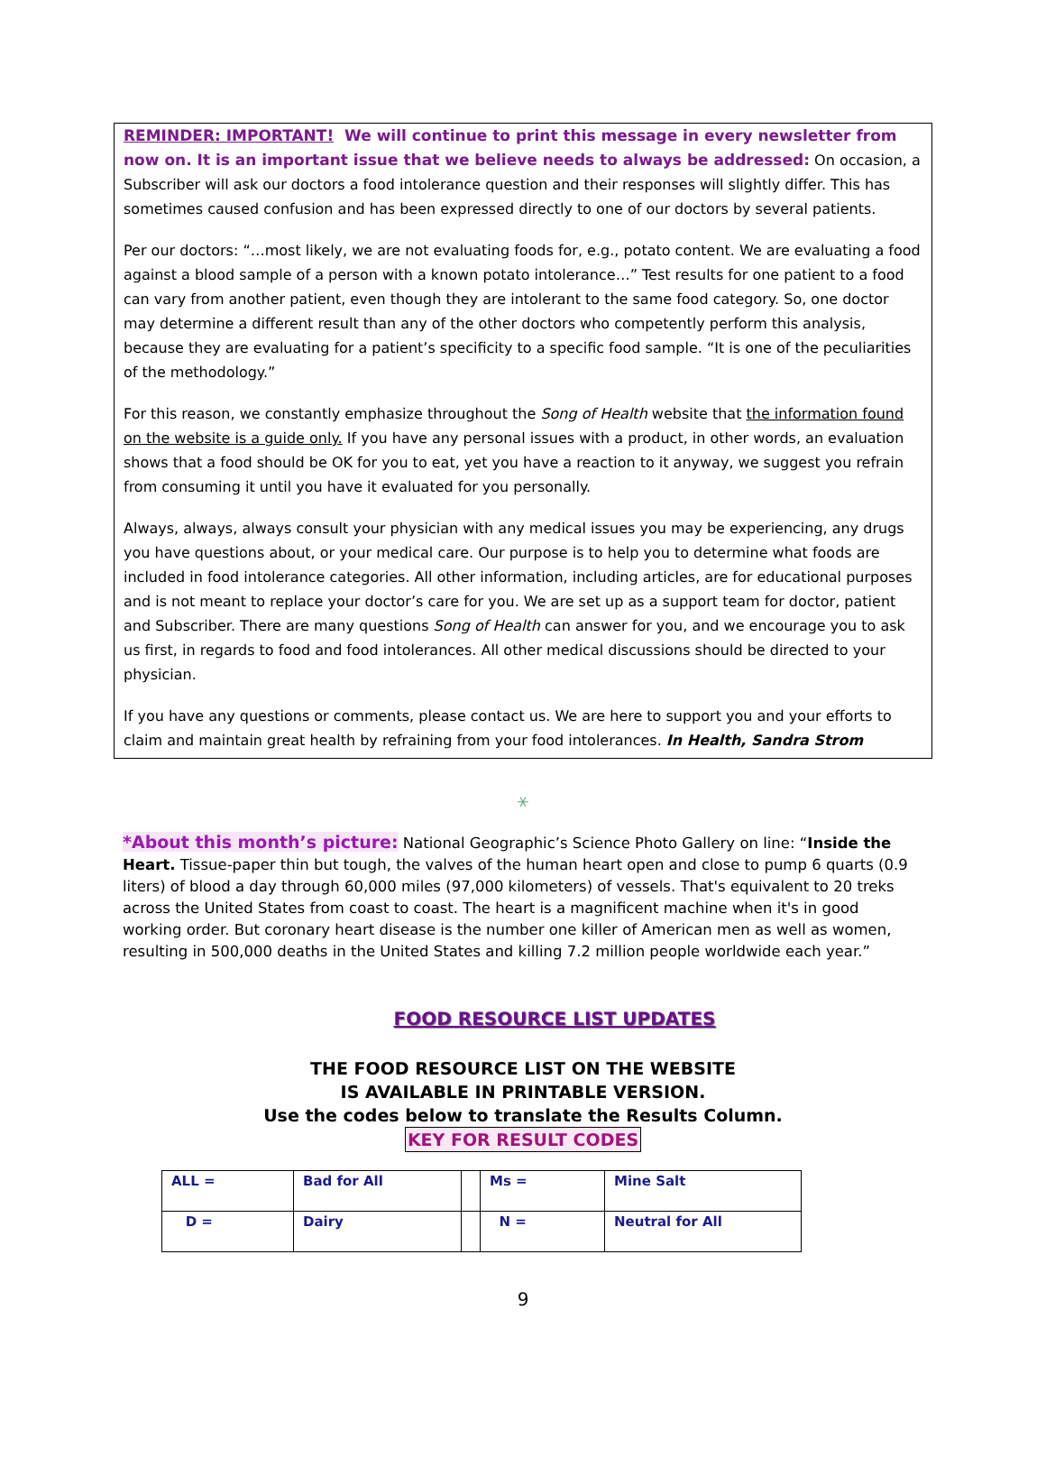REMINDER: IMPORTANT! We will continue to print this message in every newsletter from now on. It is an important issue that we believe needs to always be addressed: On occasion, a Subscriber will ask our doctors a food intolerance question and their responses will slightly differ. This has sometimes caused confusion and has been expressed directly to one of our doctors by several patients.
Per our doctors: “…most likely, we are not evaluating foods for, e.g., potato content. We are evaluating a food against a blood sample of a person with a known potato intolerance…” Test results for one patient to a food can vary from another patient, even though they are intolerant to the same food category. So, one doctor may determine a different result than any of the other doctors who competently perform this analysis, because they are evaluating for a patient’s specificity to a specific food sample. “It is one of the peculiarities of the methodology.”
For this reason, we constantly emphasize throughout the Song of Health website that the information found on the website is a guide only. If you have any personal issues with a product, in other words, an evaluation shows that a food should be OK for you to eat, yet you have a reaction to it anyway, we suggest you refrain from consuming it until you have it evaluated for you personally.
Always, always, always consult your physician with any medical issues you may be experiencing, any drugs you have questions about, or your medical care. Our purpose is to help you to determine what foods are included in food intolerance categories. All other information, including articles, are for educational purposes and is not meant to replace your doctor’s care for you. We are set up as a support team for doctor, patient and Subscriber. There are many questions Song of Health can answer for you, and we encourage you to ask us first, in regards to food and food intolerances. All other medical discussions should be directed to your physician.
If you have any questions or comments, please contact us. We are here to support you and your efforts to claim and maintain great health by refraining from your food intolerances. In Health, Sandra Strom
⚹
*About this month’s picture: National Geographic’s Science Photo Gallery on line: “Inside the Heart. Tissue-paper thin but tough, the valves of the human heart open and close to pump 6 quarts (0.9 liters) of blood a day through 60,000 miles (97,000 kilometers) of vessels. That's equivalent to 20 treks across the United States from coast to coast. The heart is a magnificent machine when it's in good working order. But coronary heart disease is the number one killer of American men as well as women, resulting in 500,000 deaths in the United States and killing 7.2 million people worldwide each year.”
FOOD RESOURCE LIST UPDATES
THE FOOD RESOURCE LIST ON THE WEBSITE
IS AVAILABLE IN PRINTABLE VERSION.
Use the codes below to translate the Results Column.
KEY FOR RESULT CODES
| ALL = | Bad for All | | Ms = | Mine Salt |
| D = | Dairy | | N = | Neutral for All |
9